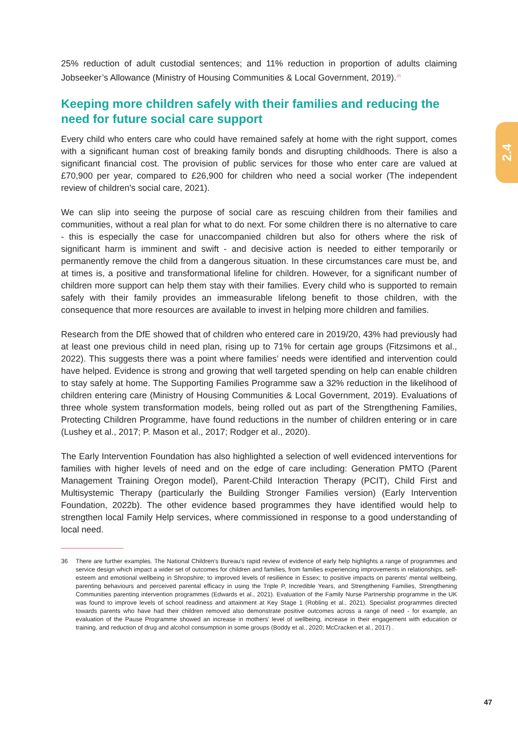2.4
25% reduction of adult custodial sentences; and 11% reduction in proportion of adults claiming Jobseeker’s Allowance (Ministry of Housing Communities & Local Government, 2019).<sup>36</sup>
Keeping more children safely with their families and reducing the need for future social care support
Every child who enters care who could have remained safely at home with the right support, comes with a significant human cost of breaking family bonds and disrupting childhoods. There is also a significant financial cost. The provision of public services for those who enter care are valued at £70,900 per year, compared to £26,900 for children who need a social worker (The independent review of children's social care, 2021).
We can slip into seeing the purpose of social care as rescuing children from their families and communities, without a real plan for what to do next. For some children there is no alternative to care - this is especially the case for unaccompanied children but also for others where the risk of significant harm is imminent and swift - and decisive action is needed to either temporarily or permanently remove the child from a dangerous situation. In these circumstances care must be, and at times is, a positive and transformational lifeline for children. However, for a significant number of children more support can help them stay with their families. Every child who is supported to remain safely with their family provides an immeasurable lifelong benefit to those children, with the consequence that more resources are available to invest in helping more children and families.
Research from the DfE showed that of children who entered care in 2019/20, 43% had previously had at least one previous child in need plan, rising up to 71% for certain age groups (Fitzsimons et al., 2022). This suggests there was a point where families’ needs were identified and intervention could have helped. Evidence is strong and growing that well targeted spending on help can enable children to stay safely at home. The Supporting Families Programme saw a 32% reduction in the likelihood of children entering care (Ministry of Housing Communities & Local Government, 2019). Evaluations of three whole system transformation models, being rolled out as part of the Strengthening Families, Protecting Children Programme, have found reductions in the number of children entering or in care (Lushey et al., 2017; P. Mason et al., 2017; Rodger et al., 2020).
The Early Intervention Foundation has also highlighted a selection of well evidenced interventions for families with higher levels of need and on the edge of care including: Generation PMTO (Parent Management Training Oregon model), Parent-Child Interaction Therapy (PCIT), Child First and Multisystemic Therapy (particularly the Building Stronger Families version) (Early Intervention Foundation, 2022b). The other evidence based programmes they have identified would help to strengthen local Family Help services, where commissioned in response to a good understanding of local need.
36 There are further examples. The National Children’s Bureau’s rapid review of evidence of early help highlights a range of programmes and service design which impact a wider set of outcomes for children and families, from families experiencing improvements in relationships, self-esteem and emotional wellbeing in Shropshire; to improved levels of resilience in Essex; to positive impacts on parents’ mental wellbeing, parenting behaviours and perceived parental efficacy in using the Triple P, Incredible Years, and Strengthening Families, Strengthening Communities parenting intervention programmes (Edwards et al., 2021). Evaluation of the Family Nurse Partnership programme in the UK was found to improve levels of school readiness and attainment at Key Stage 1 (Robling et al., 2021). Specialist programmes directed towards parents who have had their children removed also demonstrate positive outcomes across a range of need - for example, an evaluation of the Pause Programme showed an increase in mothers’ level of wellbeing, increase in their engagement with education or training, and reduction of drug and alcohol consumption in some groups (Boddy et al., 2020; McCracken et al., 2017) .
47